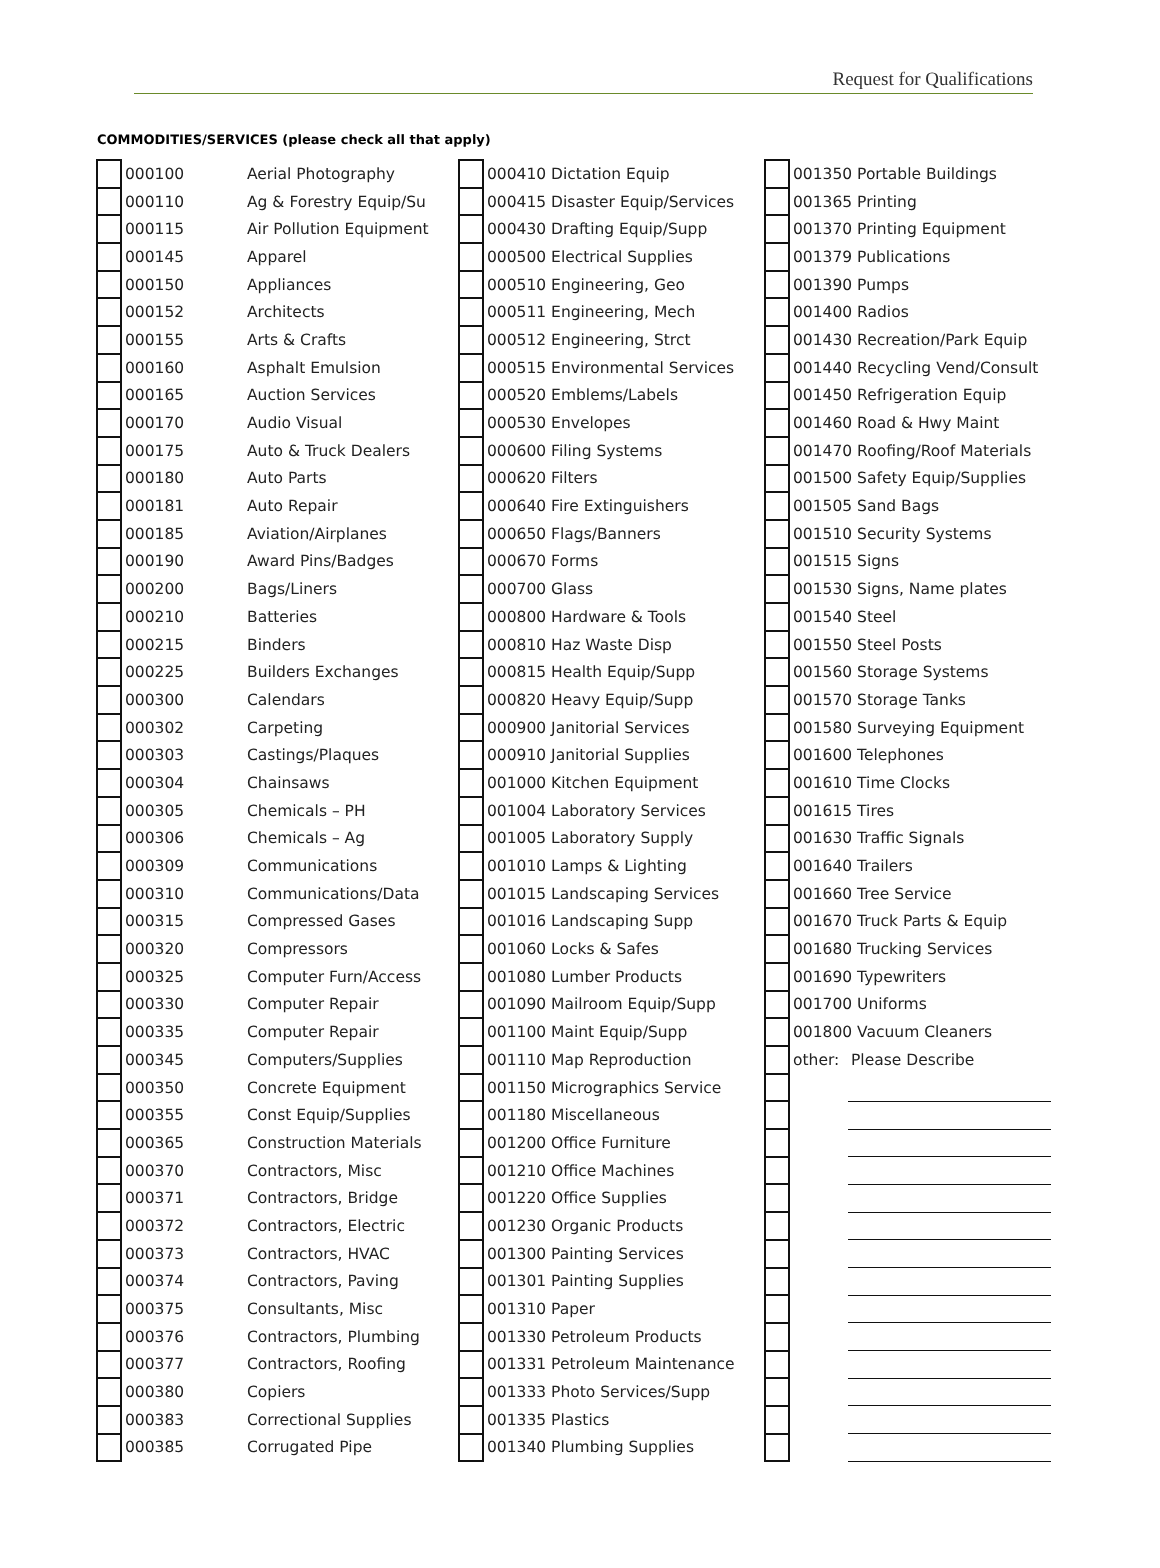Request for Qualifications
COMMODITIES/SERVICES (please check all that apply)
| | 000100 | Aerial Photography |
| | 000110 | Ag & Forestry Equip/Su |
| | 000115 | Air Pollution Equipment |
| | 000145 | Apparel |
| | 000150 | Appliances |
| | 000152 | Architects |
| | 000155 | Arts & Crafts |
| | 000160 | Asphalt Emulsion |
| | 000165 | Auction Services |
| | 000170 | Audio Visual |
| | 000175 | Auto & Truck Dealers |
| | 000180 | Auto Parts |
| | 000181 | Auto Repair |
| | 000185 | Aviation/Airplanes |
| | 000190 | Award Pins/Badges |
| | 000200 | Bags/Liners |
| | 000210 | Batteries |
| | 000215 | Binders |
| | 000225 | Builders Exchanges |
| | 000300 | Calendars |
| | 000302 | Carpeting |
| | 000303 | Castings/Plaques |
| | 000304 | Chainsaws |
| | 000305 | Chemicals – PH |
| | 000306 | Chemicals – Ag |
| | 000309 | Communications |
| | 000310 | Communications/Data |
| | 000315 | Compressed Gases |
| | 000320 | Compressors |
| | 000325 | Computer Furn/Access |
| | 000330 | Computer Repair |
| | 000335 | Computer Repair |
| | 000345 | Computers/Supplies |
| | 000350 | Concrete Equipment |
| | 000355 | Const Equip/Supplies |
| | 000365 | Construction Materials |
| | 000370 | Contractors, Misc |
| | 000371 | Contractors, Bridge |
| | 000372 | Contractors, Electric |
| | 000373 | Contractors, HVAC |
| | 000374 | Contractors, Paving |
| | 000375 | Consultants, Misc |
| | 000376 | Contractors, Plumbing |
| | 000377 | Contractors, Roofing |
| | 000380 | Copiers |
| | 000383 | Correctional Supplies |
| | 000385 | Corrugated Pipe |
| | 000410 Dictation Equip |
| | 000415 Disaster Equip/Services |
| | 000430 Drafting Equip/Supp |
| | 000500 Electrical Supplies |
| | 000510 Engineering, Geo |
| | 000511 Engineering, Mech |
| | 000512 Engineering, Strct |
| | 000515 Environmental Services |
| | 000520 Emblems/Labels |
| | 000530 Envelopes |
| | 000600 Filing Systems |
| | 000620 Filters |
| | 000640 Fire Extinguishers |
| | 000650 Flags/Banners |
| | 000670 Forms |
| | 000700 Glass |
| | 000800 Hardware & Tools |
| | 000810 Haz Waste Disp |
| | 000815 Health Equip/Supp |
| | 000820 Heavy Equip/Supp |
| | 000900 Janitorial Services |
| | 000910 Janitorial Supplies |
| | 001000 Kitchen Equipment |
| | 001004 Laboratory Services |
| | 001005 Laboratory Supply |
| | 001010 Lamps & Lighting |
| | 001015 Landscaping Services |
| | 001016 Landscaping Supp |
| | 001060 Locks & Safes |
| | 001080 Lumber Products |
| | 001090 Mailroom Equip/Supp |
| | 001100 Maint Equip/Supp |
| | 001110 Map Reproduction |
| | 001150 Micrographics Service |
| | 001180 Miscellaneous |
| | 001200 Office Furniture |
| | 001210 Office Machines |
| | 001220 Office Supplies |
| | 001230 Organic Products |
| | 001300 Painting Services |
| | 001301 Painting Supplies |
| | 001310 Paper |
| | 001330 Petroleum Products |
| | 001331 Petroleum Maintenance |
| | 001333 Photo Services/Supp |
| | 001335 Plastics |
| | 001340 Plumbing Supplies |
| | 001350 Portable Buildings | |
| | 001365 Printing | |
| | 001370 Printing Equipment | |
| | 001379 Publications | |
| | 001390 Pumps | |
| | 001400 Radios | |
| | 001430 Recreation/Park Equip | |
| | 001440 Recycling Vend/Consult | |
| | 001450 Refrigeration Equip | |
| | 001460 Road & Hwy Maint | |
| | 001470 Roofing/Roof Materials | |
| | 001500 Safety Equip/Supplies | |
| | 001505 Sand Bags | |
| | 001510 Security Systems | |
| | 001515 Signs | |
| | 001530 Signs, Name plates | |
| | 001540 Steel | |
| | 001550 Steel Posts | |
| | 001560 Storage Systems | |
| | 001570 Storage Tanks | |
| | 001580 Surveying Equipment | |
| | 001600 Telephones | |
| | 001610 Time Clocks | |
| | 001615 Tires | |
| | 001630 Traffic Signals | |
| | 001640 Trailers | |
| | 001660 Tree Service | |
| | 001670 Truck Parts & Equip | |
| | 001680 Trucking Services | |
| | 001690 Typewriters | |
| | 001700 Uniforms | |
| | 001800 Vacuum Cleaners | |
| | other: | Please Describe |